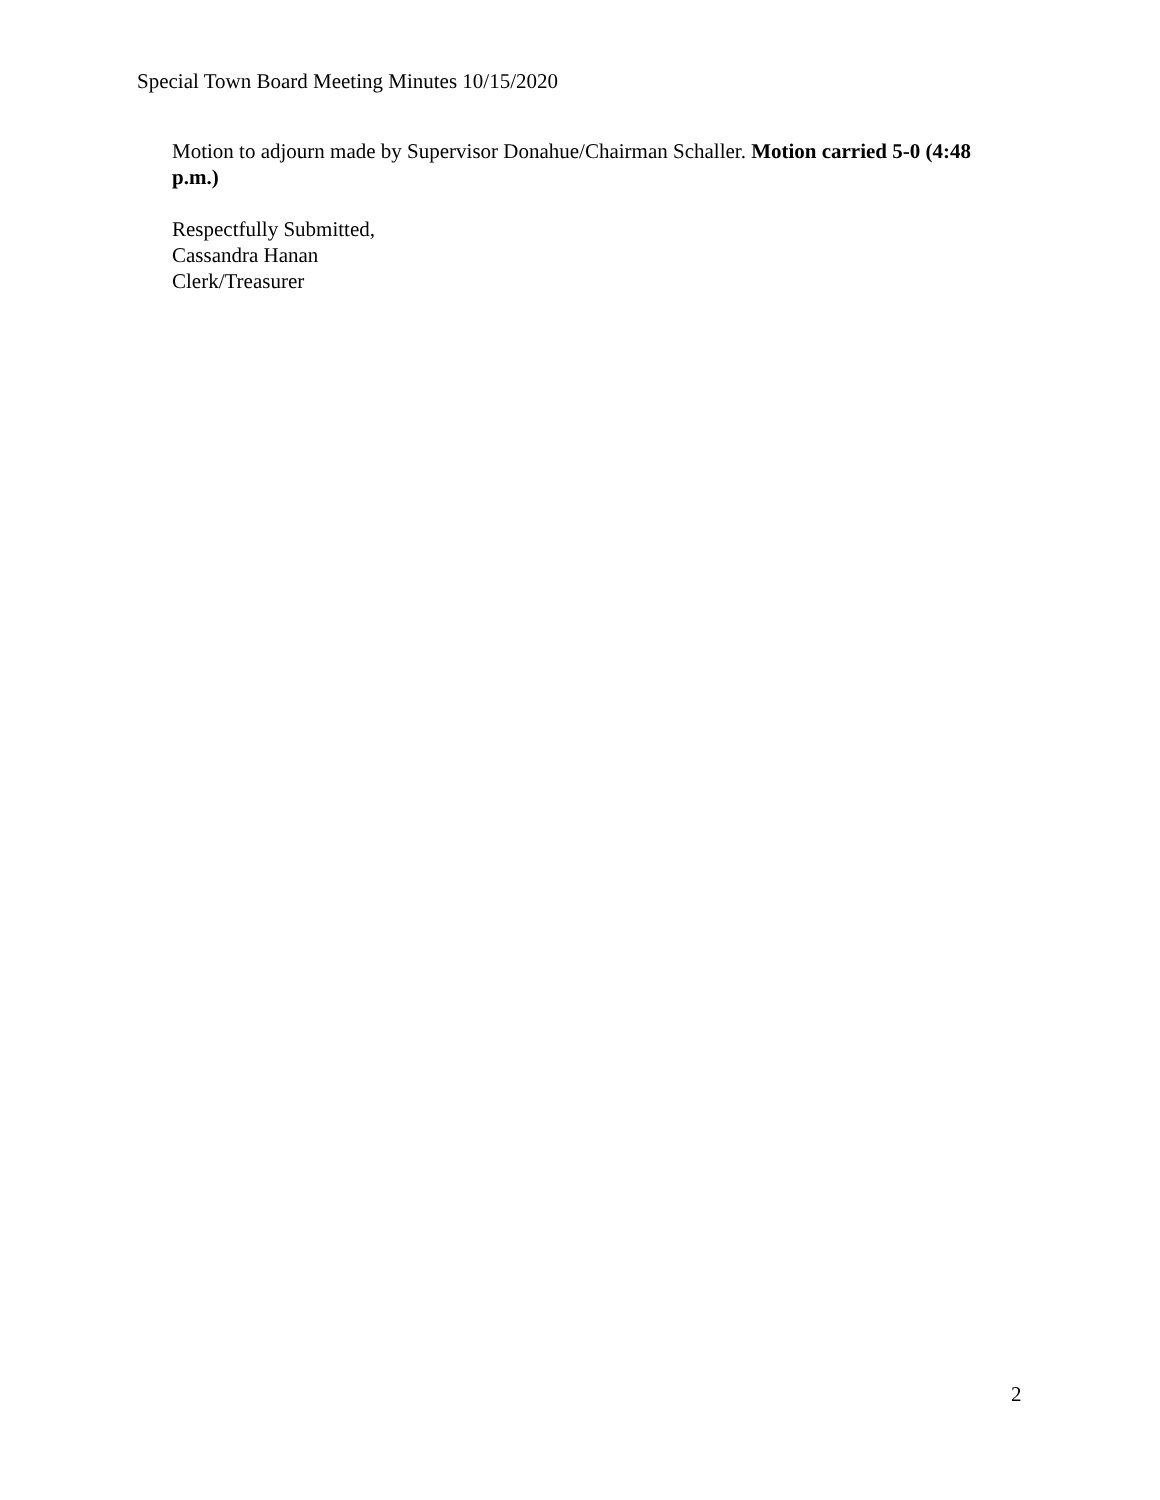Special Town Board Meeting Minutes 10/15/2020
Motion to adjourn made by Supervisor Donahue/Chairman Schaller. Motion carried 5-0 (4:48 p.m.)
Respectfully Submitted,
Cassandra Hanan
Clerk/Treasurer
2